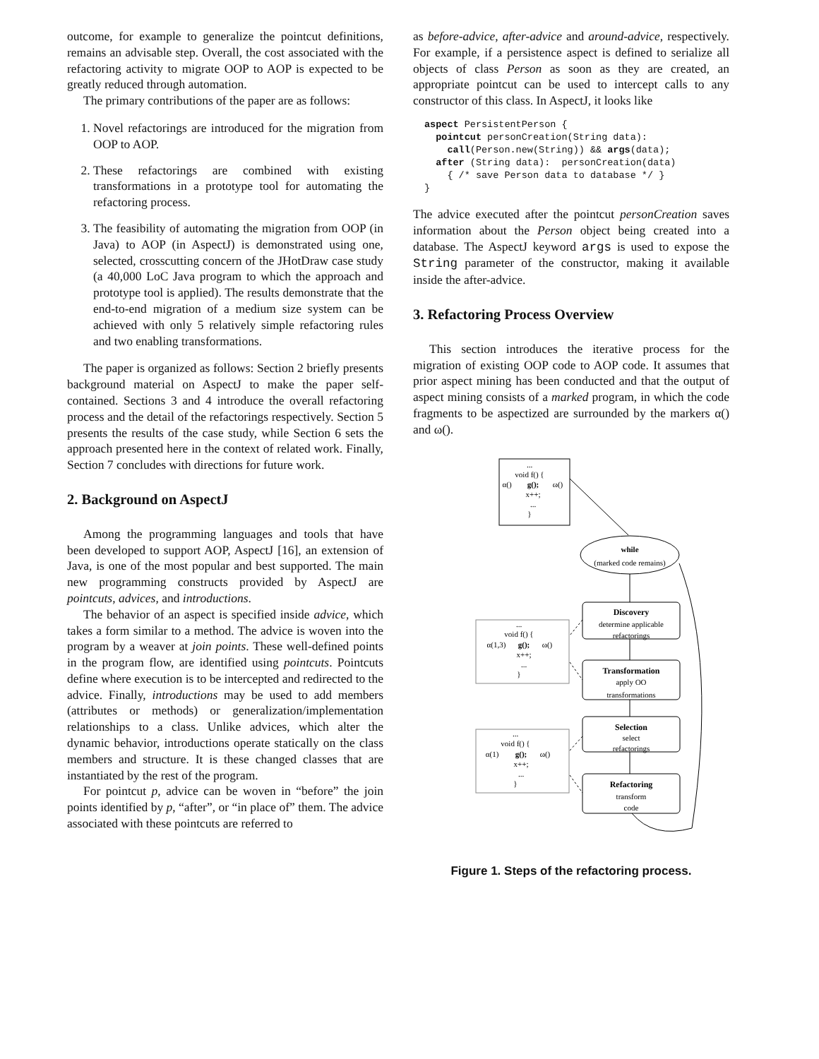outcome, for example to generalize the pointcut definitions, remains an advisable step. Overall, the cost associated with the refactoring activity to migrate OOP to AOP is expected to be greatly reduced through automation.
The primary contributions of the paper are as follows:
1. Novel refactorings are introduced for the migration from OOP to AOP.
2. These refactorings are combined with existing transformations in a prototype tool for automating the refactoring process.
3. The feasibility of automating the migration from OOP (in Java) to AOP (in AspectJ) is demonstrated using one, selected, crosscutting concern of the JHotDraw case study (a 40,000 LoC Java program to which the approach and prototype tool is applied). The results demonstrate that the end-to-end migration of a medium size system can be achieved with only 5 relatively simple refactoring rules and two enabling transformations.
The paper is organized as follows: Section 2 briefly presents background material on AspectJ to make the paper self-contained. Sections 3 and 4 introduce the overall refactoring process and the detail of the refactorings respectively. Section 5 presents the results of the case study, while Section 6 sets the approach presented here in the context of related work. Finally, Section 7 concludes with directions for future work.
2. Background on AspectJ
Among the programming languages and tools that have been developed to support AOP, AspectJ [16], an extension of Java, is one of the most popular and best supported. The main new programming constructs provided by AspectJ are pointcuts, advices, and introductions.
The behavior of an aspect is specified inside advice, which takes a form similar to a method. The advice is woven into the program by a weaver at join points. These well-defined points in the program flow, are identified using pointcuts. Pointcuts define where execution is to be intercepted and redirected to the advice. Finally, introductions may be used to add members (attributes or methods) or generalization/implementation relationships to a class. Unlike advices, which alter the dynamic behavior, introductions operate statically on the class members and structure. It is these changed classes that are instantiated by the rest of the program.
For pointcut p, advice can be woven in “before” the join points identified by p, “after”, or “in place of” them. The advice associated with these pointcuts are referred to
as before-advice, after-advice and around-advice, respectively. For example, if a persistence aspect is defined to serialize all objects of class Person as soon as they are created, an appropriate pointcut can be used to intercept calls to any constructor of this class. In AspectJ, it looks like
aspect PersistentPerson {
  pointcut personCreation(String data):
    call(Person.new(String)) && args(data);
  after (String data):  personCreation(data)
    { /* save Person data to database */ }
}
The advice executed after the pointcut personCreation saves information about the Person object being created into a database. The AspectJ keyword args is used to expose the String parameter of the constructor, making it available inside the after-advice.
3. Refactoring Process Overview
This section introduces the iterative process for the migration of existing OOP code to AOP code. It assumes that prior aspect mining has been conducted and that the output of aspect mining consists of a marked program, in which the code fragments to be aspectized are surrounded by the markers α() and ω().
...
void f() {
α()
g();
ω()
x++;
...
}
while
(marked code remains)
Discovery
determine applicable
refactorings
Transformation
apply OO
transformations
Selection
select
refactorings
Refactoring
transform
code
...
void f() {
α(1,3)
g();
ω()
x++;
...
}
...
void f() {
α(1)
g();
ω()
x++;
...
}
Figure 1. Steps of the refactoring process.